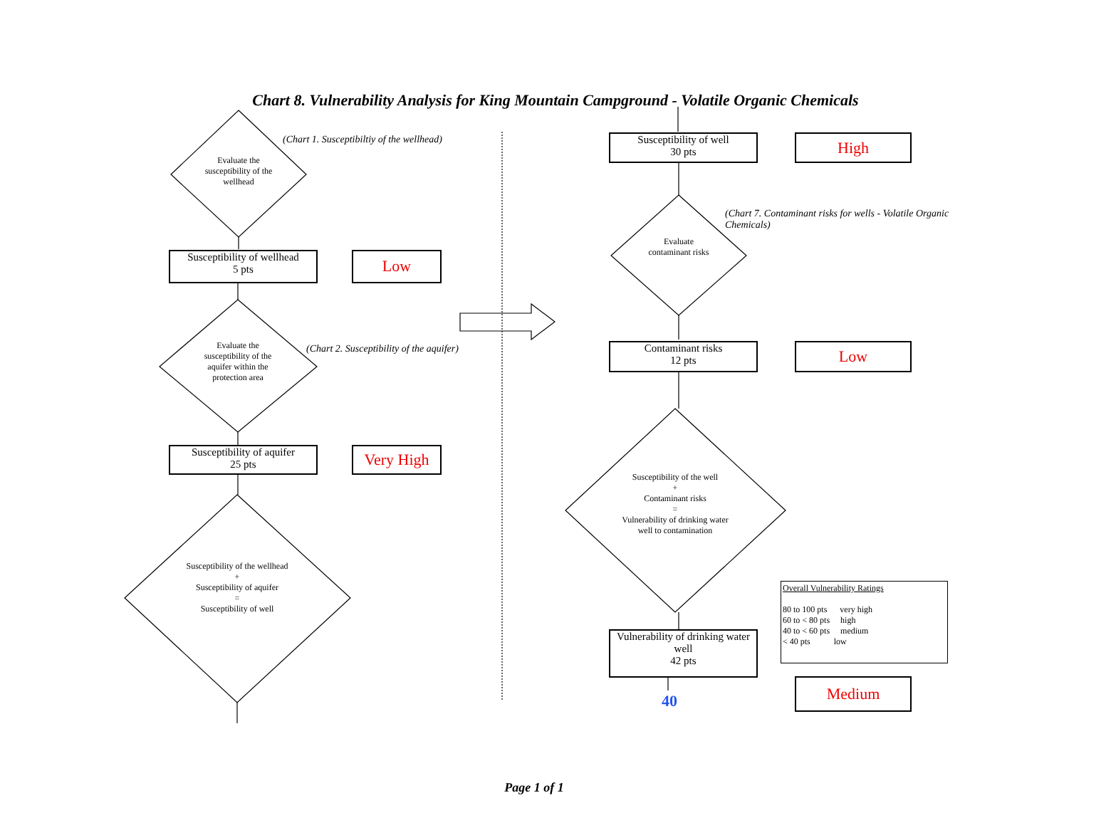Chart 8. Vulnerability Analysis for King Mountain Campground - Volatile Organic Chemicals
Evaluate the susceptibility of the wellhead
(Chart 1. Susceptibiltiy of the wellhead)
Susceptibility of wellhead
5 pts
Low
Evaluate the susceptibility of the aquifer within the protection area
(Chart 2. Susceptibility of the aquifer)
Susceptibility of aquifer
25 pts
Very High
Susceptibility of the wellhead
+
Susceptibility of aquifer
=
Susceptibility of well
Susceptibility of well
30 pts
High
Evaluate contaminant risks
(Chart 7. Contaminant risks for wells - Volatile Organic Chemicals)
Contaminant risks
12 pts
Low
Susceptibility of the well
+
Contaminant risks
=
Vulnerability of drinking water well to contamination
Vulnerability of drinking water well
42 pts
40
Overall Vulnerability Ratings
80 to 100 pts very high
60 to < 80 pts high
40 to < 60 pts medium
< 40 pts low
Medium
Page 1 of 1